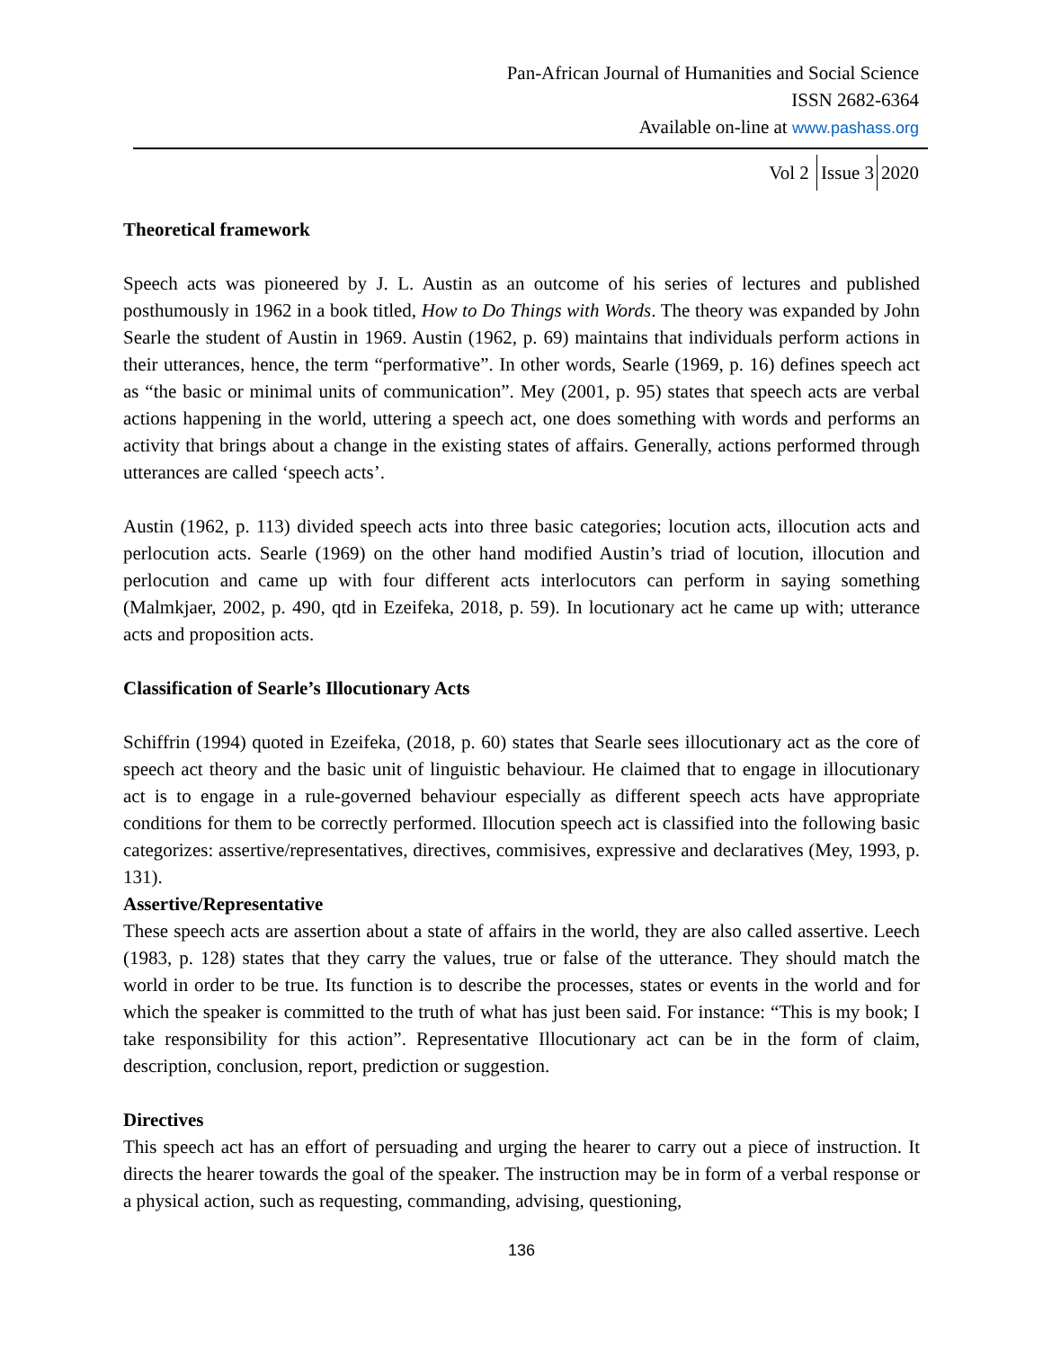Pan-African Journal of Humanities and Social Science
ISSN 2682-6364
Available on-line at www.pashass.org
Vol 2 Issue 3 2020
Theoretical framework
Speech acts was pioneered by J. L. Austin as an outcome of his series of lectures and published posthumously in 1962 in a book titled, How to Do Things with Words. The theory was expanded by John Searle the student of Austin in 1969. Austin (1962, p. 69) maintains that individuals perform actions in their utterances, hence, the term “performative”. In other words, Searle (1969, p. 16) defines speech act as “the basic or minimal units of communication”. Mey (2001, p. 95) states that speech acts are verbal actions happening in the world, uttering a speech act, one does something with words and performs an activity that brings about a change in the existing states of affairs. Generally, actions performed through utterances are called ‘speech acts’.
Austin (1962, p. 113) divided speech acts into three basic categories; locution acts, illocution acts and perlocution acts. Searle (1969) on the other hand modified Austin’s triad of locution, illocution and perlocution and came up with four different acts interlocutors can perform in saying something (Malmkjaer, 2002, p. 490, qtd in Ezeifeka, 2018, p. 59). In locutionary act he came up with; utterance acts and proposition acts.
Classification of Searle’s Illocutionary Acts
Schiffrin (1994) quoted in Ezeifeka, (2018, p. 60) states that Searle sees illocutionary act as the core of speech act theory and the basic unit of linguistic behaviour. He claimed that to engage in illocutionary act is to engage in a rule-governed behaviour especially as different speech acts have appropriate conditions for them to be correctly performed. Illocution speech act is classified into the following basic categorizes: assertive/representatives, directives, commisives, expressive and declaratives (Mey, 1993, p. 131).
Assertive/Representative
These speech acts are assertion about a state of affairs in the world, they are also called assertive. Leech (1983, p. 128) states that they carry the values, true or false of the utterance. They should match the world in order to be true. Its function is to describe the processes, states or events in the world and for which the speaker is committed to the truth of what has just been said. For instance: “This is my book; I take responsibility for this action”. Representative Illocutionary act can be in the form of claim, description, conclusion, report, prediction or suggestion.
Directives
This speech act has an effort of persuading and urging the hearer to carry out a piece of instruction. It directs the hearer towards the goal of the speaker. The instruction may be in form of a verbal response or a physical action, such as requesting, commanding, advising, questioning,
136